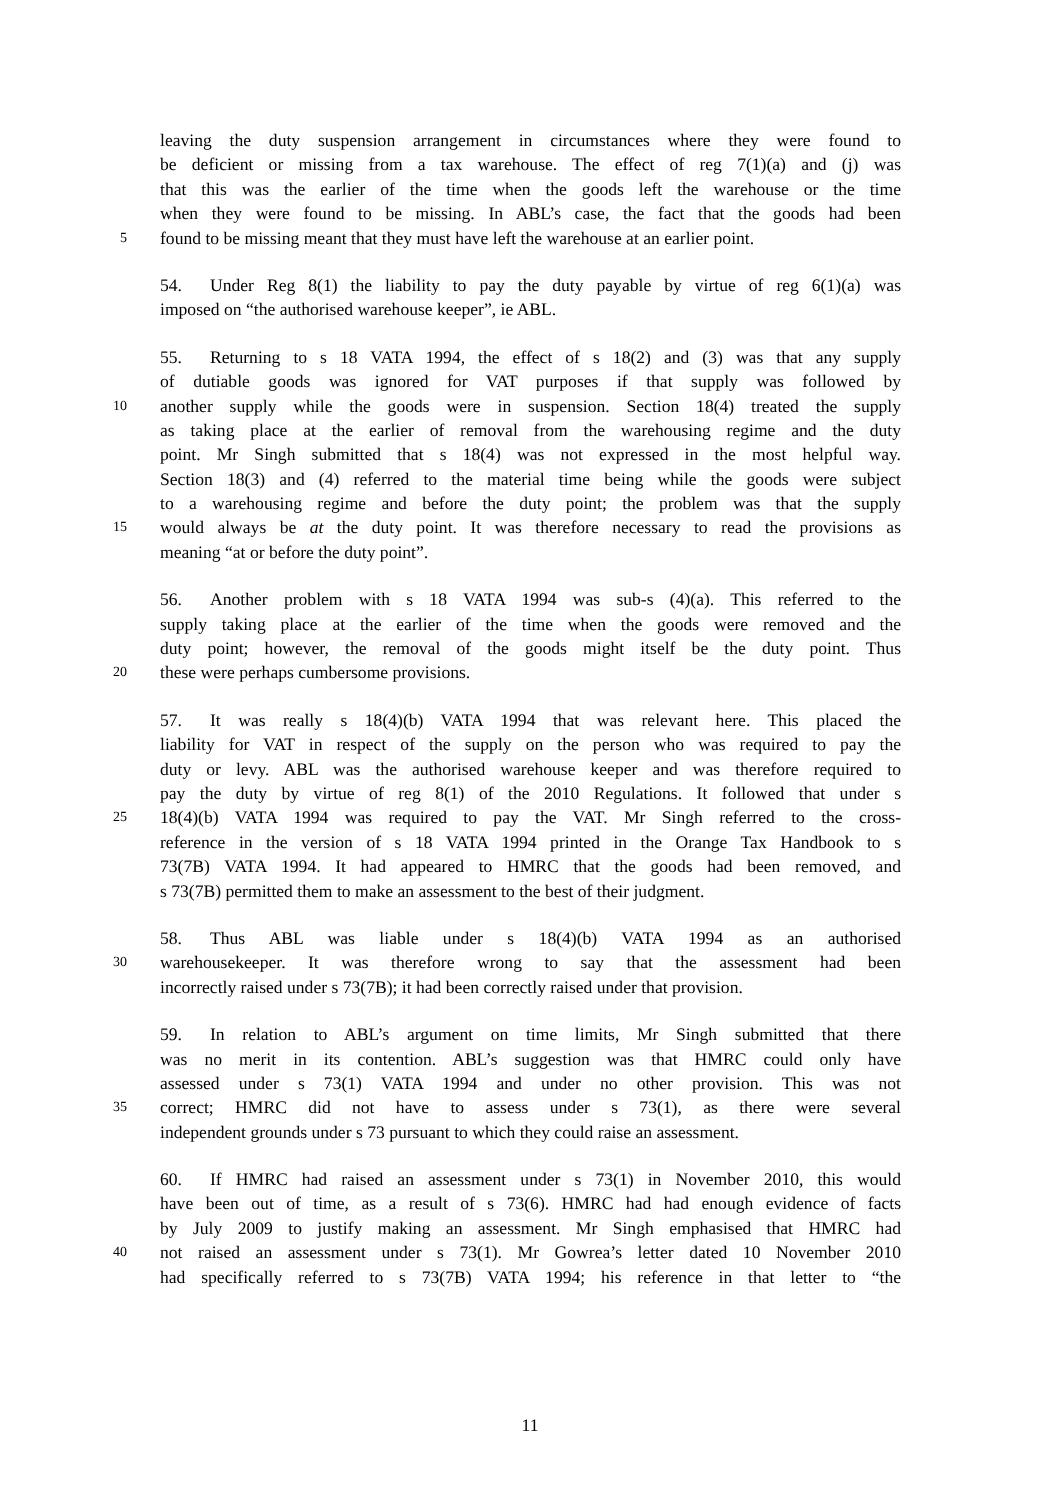leaving the duty suspension arrangement in circumstances where they were found to
be deficient or missing from a tax warehouse. The effect of reg 7(1)(a) and (j) was
that this was the earlier of the time when the goods left the warehouse or the time
when they were found to be missing. In ABL’s case, the fact that the goods had been
5 found to be missing meant that they must have left the warehouse at an earlier point.
54. Under Reg 8(1) the liability to pay the duty payable by virtue of reg 6(1)(a) was
imposed on “the authorised warehouse keeper”, ie ABL.
55. Returning to s 18 VATA 1994, the effect of s 18(2) and (3) was that any supply
of dutiable goods was ignored for VAT purposes if that supply was followed by
10 another supply while the goods were in suspension. Section 18(4) treated the supply
as taking place at the earlier of removal from the warehousing regime and the duty
point. Mr Singh submitted that s 18(4) was not expressed in the most helpful way.
Section 18(3) and (4) referred to the material time being while the goods were subject
to a warehousing regime and before the duty point; the problem was that the supply
15 would always be at the duty point. It was therefore necessary to read the provisions as
meaning “at or before the duty point”.
56. Another problem with s 18 VATA 1994 was sub-s (4)(a). This referred to the
supply taking place at the earlier of the time when the goods were removed and the
duty point; however, the removal of the goods might itself be the duty point. Thus
20 these were perhaps cumbersome provisions.
57. It was really s 18(4)(b) VATA 1994 that was relevant here. This placed the
liability for VAT in respect of the supply on the person who was required to pay the
duty or levy. ABL was the authorised warehouse keeper and was therefore required to
pay the duty by virtue of reg 8(1) of the 2010 Regulations. It followed that under s
25 18(4)(b) VATA 1994 was required to pay the VAT. Mr Singh referred to the cross-
reference in the version of s 18 VATA 1994 printed in the Orange Tax Handbook to s
73(7B) VATA 1994. It had appeared to HMRC that the goods had been removed, and
s 73(7B) permitted them to make an assessment to the best of their judgment.
58. Thus ABL was liable under s 18(4)(b) VATA 1994 as an authorised
30 warehousekeeper. It was therefore wrong to say that the assessment had been
incorrectly raised under s 73(7B); it had been correctly raised under that provision.
59. In relation to ABL’s argument on time limits, Mr Singh submitted that there
was no merit in its contention. ABL’s suggestion was that HMRC could only have
assessed under s 73(1) VATA 1994 and under no other provision. This was not
35 correct; HMRC did not have to assess under s 73(1), as there were several
independent grounds under s 73 pursuant to which they could raise an assessment.
60. If HMRC had raised an assessment under s 73(1) in November 2010, this would
have been out of time, as a result of s 73(6). HMRC had had enough evidence of facts
by July 2009 to justify making an assessment. Mr Singh emphasised that HMRC had
40 not raised an assessment under s 73(1). Mr Gowrea’s letter dated 10 November 2010
had specifically referred to s 73(7B) VATA 1994; his reference in that letter to “the
11